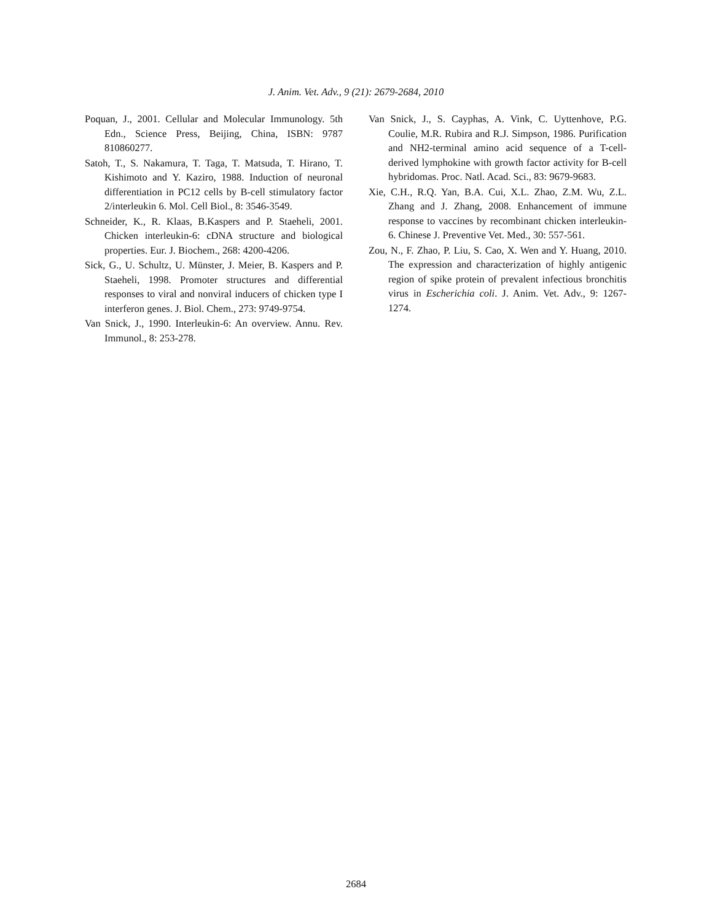J. Anim. Vet. Adv., 9 (21): 2679-2684, 2010
Poquan, J., 2001. Cellular and Molecular Immunology. 5th Edn., Science Press, Beijing, China, ISBN: 9787 810860277.
Satoh, T., S. Nakamura, T. Taga, T. Matsuda, T. Hirano, T. Kishimoto and Y. Kaziro, 1988. Induction of neuronal differentiation in PC12 cells by B-cell stimulatory factor 2/interleukin 6. Mol. Cell Biol., 8: 3546-3549.
Schneider, K., R. Klaas, B.Kaspers and P. Staeheli, 2001. Chicken interleukin-6: cDNA structure and biological properties. Eur. J. Biochem., 268: 4200-4206.
Sick, G., U. Schultz, U. Münster, J. Meier, B. Kaspers and P. Staeheli, 1998. Promoter structures and differential responses to viral and nonviral inducers of chicken type I interferon genes. J. Biol. Chem., 273: 9749-9754.
Van Snick, J., 1990. Interleukin-6: An overview. Annu. Rev. Immunol., 8: 253-278.
Van Snick, J., S. Cayphas, A. Vink, C. Uyttenhove, P.G. Coulie, M.R. Rubira and R.J. Simpson, 1986. Purification and NH2-terminal amino acid sequence of a T-cell-derived lymphokine with growth factor activity for B-cell hybridomas. Proc. Natl. Acad. Sci., 83: 9679-9683.
Xie, C.H., R.Q. Yan, B.A. Cui, X.L. Zhao, Z.M. Wu, Z.L. Zhang and J. Zhang, 2008. Enhancement of immune response to vaccines by recombinant chicken interleukin-6. Chinese J. Preventive Vet. Med., 30: 557-561.
Zou, N., F. Zhao, P. Liu, S. Cao, X. Wen and Y. Huang, 2010. The expression and characterization of highly antigenic region of spike protein of prevalent infectious bronchitis virus in Escherichia coli. J. Anim. Vet. Adv., 9: 1267-1274.
2684